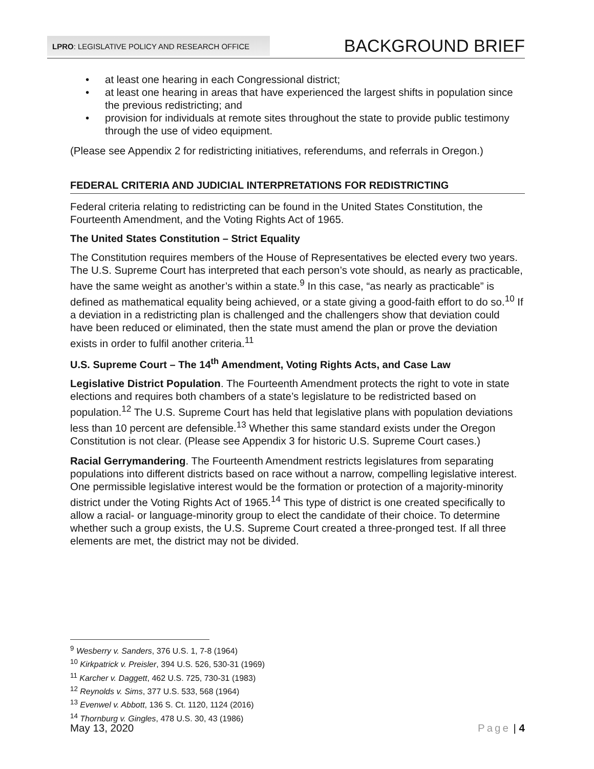LPRO: LEGISLATIVE POLICY AND RESEARCH OFFICE
BACKGROUND BRIEF
• at least one hearing in each Congressional district;
• at least one hearing in areas that have experienced the largest shifts in population since the previous redistricting; and
• provision for individuals at remote sites throughout the state to provide public testimony through the use of video equipment.
(Please see Appendix 2 for redistricting initiatives, referendums, and referrals in Oregon.)
FEDERAL CRITERIA AND JUDICIAL INTERPRETATIONS FOR REDISTRICTING
Federal criteria relating to redistricting can be found in the United States Constitution, the Fourteenth Amendment, and the Voting Rights Act of 1965.
The United States Constitution – Strict Equality
The Constitution requires members of the House of Representatives be elected every two years. The U.S. Supreme Court has interpreted that each person’s vote should, as nearly as practicable, have the same weight as another’s within a state.<sup>9</sup> In this case, “as nearly as practicable” is defined as mathematical equality being achieved, or a state giving a good-faith effort to do so.<sup>10</sup> If a deviation in a redistricting plan is challenged and the challengers show that deviation could have been reduced or eliminated, then the state must amend the plan or prove the deviation exists in order to fulfil another criteria.<sup>11</sup>
U.S. Supreme Court – The 14<sup>th</sup> Amendment, Voting Rights Acts, and Case Law
Legislative District Population. The Fourteenth Amendment protects the right to vote in state elections and requires both chambers of a state’s legislature to be redistricted based on population.<sup>12</sup> The U.S. Supreme Court has held that legislative plans with population deviations less than 10 percent are defensible.<sup>13</sup> Whether this same standard exists under the Oregon Constitution is not clear. (Please see Appendix 3 for historic U.S. Supreme Court cases.)
Racial Gerrymandering. The Fourteenth Amendment restricts legislatures from separating populations into different districts based on race without a narrow, compelling legislative interest. One permissible legislative interest would be the formation or protection of a majority-minority district under the Voting Rights Act of 1965.<sup>14</sup> This type of district is one created specifically to allow a racial- or language-minority group to elect the candidate of their choice. To determine whether such a group exists, the U.S. Supreme Court created a three-pronged test. If all three elements are met, the district may not be divided.
<sup>9</sup> Wesberry v. Sanders, 376 U.S. 1, 7-8 (1964)
<sup>10</sup> Kirkpatrick v. Preisler, 394 U.S. 526, 530-31 (1969)
<sup>11</sup> Karcher v. Daggett, 462 U.S. 725, 730-31 (1983)
<sup>12</sup> Reynolds v. Sims, 377 U.S. 533, 568 (1964)
<sup>13</sup> Evenwel v. Abbott, 136 S. Ct. 1120, 1124 (2016)
<sup>14</sup> Thornburg v. Gingles, 478 U.S. 30, 43 (1986)
May 13, 2020 Page | 4